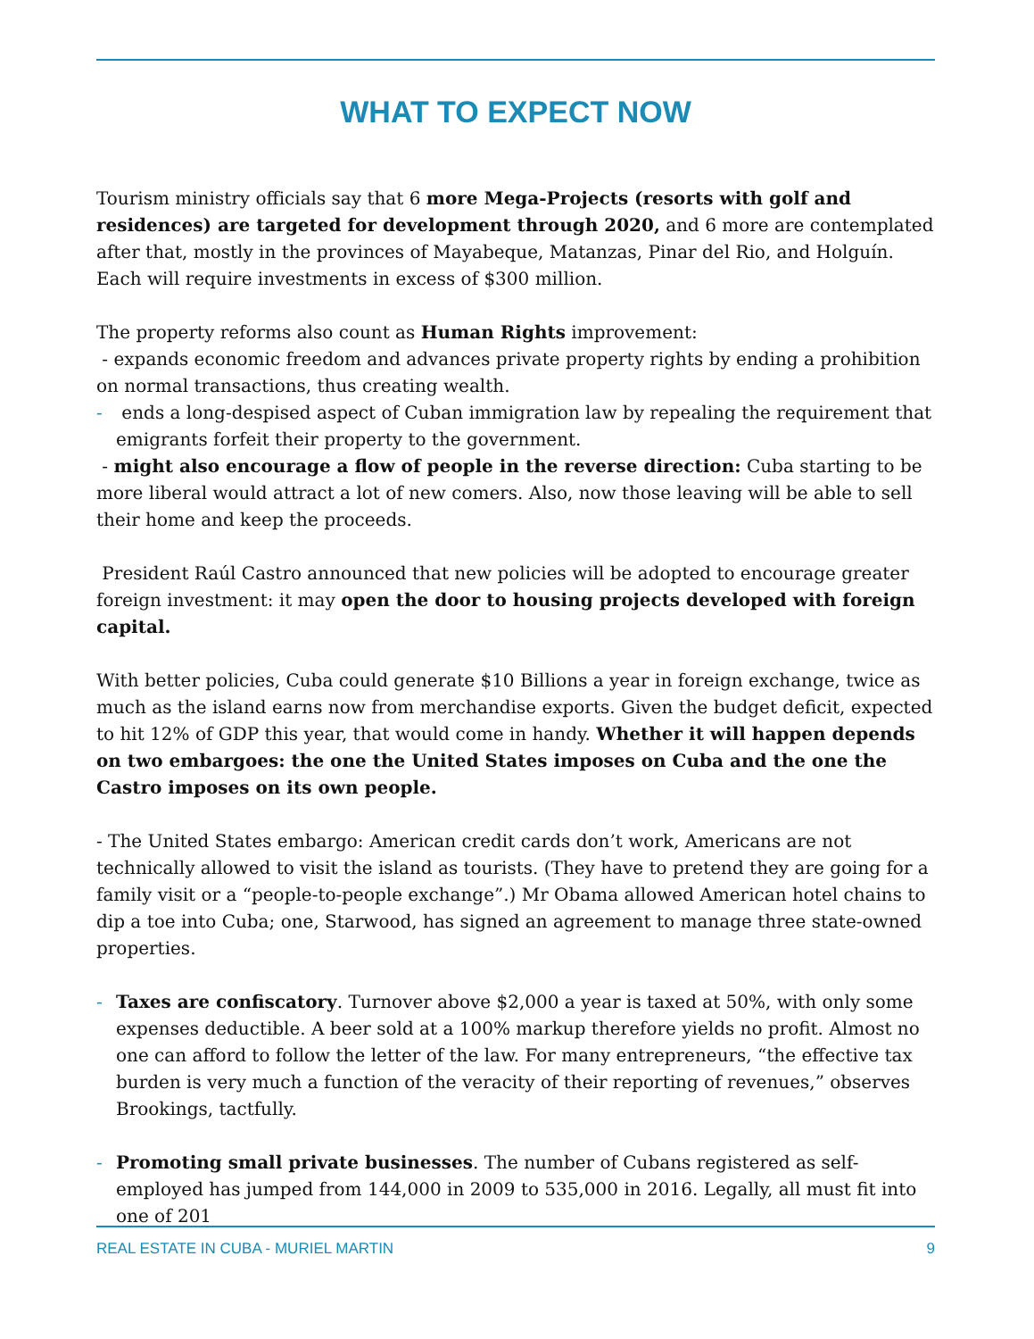WHAT TO EXPECT NOW
Tourism ministry officials say that 6 more Mega-Projects (resorts with golf and residences) are targeted for development through 2020, and 6 more are contemplated after that, mostly in the provinces of Mayabeque, Matanzas, Pinar del Rio, and Holguín.
Each will require investments in excess of $300 million.
The property reforms also count as Human Rights improvement:
- expands economic freedom and advances private property rights by ending a prohibition on normal transactions, thus creating wealth.
- ends a long-despised aspect of Cuban immigration law by repealing the requirement that emigrants forfeit their property to the government.
- might also encourage a flow of people in the reverse direction: Cuba starting to be more liberal would attract a lot of new comers. Also, now those leaving will be able to sell their home and keep the proceeds.
President Raúl Castro announced that new policies will be adopted to encourage greater foreign investment: it may open the door to housing projects developed with foreign capital.
With better policies, Cuba could generate $10 Billions a year in foreign exchange, twice as much as the island earns now from merchandise exports. Given the budget deficit, expected to hit 12% of GDP this year, that would come in handy. Whether it will happen depends on two embargoes: the one the United States imposes on Cuba and the one the Castro imposes on its own people.
- The United States embargo: American credit cards don’t work, Americans are not technically allowed to visit the island as tourists. (They have to pretend they are going for a family visit or a “people-to-people exchange”.) Mr Obama allowed American hotel chains to dip a toe into Cuba; one, Starwood, has signed an agreement to manage three state-owned properties.
- Taxes are confiscatory. Turnover above $2,000 a year is taxed at 50%, with only some expenses deductible. A beer sold at a 100% markup therefore yields no profit. Almost no one can afford to follow the letter of the law. For many entrepreneurs, “the effective tax burden is very much a function of the veracity of their reporting of revenues,” observes Brookings, tactfully.
- Promoting small private businesses. The number of Cubans registered as self-employed has jumped from 144,000 in 2009 to 535,000 in 2016. Legally, all must fit into one of 201
REAL ESTATE IN CUBA - MURIEL MARTIN 9